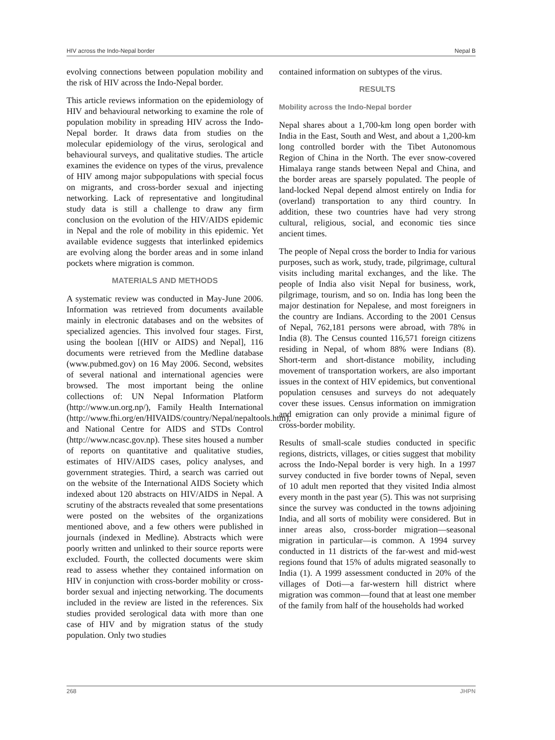HIV across the Indo-Nepal border Nepal B
evolving connections between population mobility and the risk of HIV across the Indo-Nepal border.
This article reviews information on the epidemiology of HIV and behavioural networking to examine the role of population mobility in spreading HIV across the Indo-Nepal border. It draws data from studies on the molecular epidemiology of the virus, serological and behavioural surveys, and qualitative studies. The article examines the evidence on types of the virus, prevalence of HIV among major subpopulations with special focus on migrants, and cross-border sexual and injecting networking. Lack of representative and longitudinal study data is still a challenge to draw any firm conclusion on the evolution of the HIV/AIDS epidemic in Nepal and the role of mobility in this epidemic. Yet available evidence suggests that interlinked epidemics are evolving along the border areas and in some inland pockets where migration is common.
MATERIALS AND METHODS
A systematic review was conducted in May-June 2006. Information was retrieved from documents available mainly in electronic databases and on the websites of specialized agencies. This involved four stages. First, using the boolean [(HIV or AIDS) and Nepal], 116 documents were retrieved from the Medline database (www.pubmed.gov) on 16 May 2006. Second, websites of several national and international agencies were browsed. The most important being the online collections of: UN Nepal Information Platform (http://www.un.org.np/), Family Health International (http://www.fhi.org/en/HIVAIDS/country/Nepal/nepaltools.htm), and National Centre for AIDS and STDs Control (http://www.ncasc.gov.np). These sites housed a number of reports on quantitative and qualitative studies, estimates of HIV/AIDS cases, policy analyses, and government strategies. Third, a search was carried out on the website of the International AIDS Society which indexed about 120 abstracts on HIV/AIDS in Nepal. A scrutiny of the abstracts revealed that some presentations were posted on the websites of the organizations mentioned above, and a few others were published in journals (indexed in Medline). Abstracts which were poorly written and unlinked to their source reports were excluded. Fourth, the collected documents were skim read to assess whether they contained information on HIV in conjunction with cross-border mobility or cross-border sexual and injecting networking. The documents included in the review are listed in the references. Six studies provided serological data with more than one case of HIV and by migration status of the study population. Only two studies
contained information on subtypes of the virus.
RESULTS
Mobility across the Indo-Nepal border
Nepal shares about a 1,700-km long open border with India in the East, South and West, and about a 1,200-km long controlled border with the Tibet Autonomous Region of China in the North. The ever snow-covered Himalaya range stands between Nepal and China, and the border areas are sparsely populated. The people of land-locked Nepal depend almost entirely on India for (overland) transportation to any third country. In addition, these two countries have had very strong cultural, religious, social, and economic ties since ancient times.
The people of Nepal cross the border to India for various purposes, such as work, study, trade, pilgrimage, cultural visits including marital exchanges, and the like. The people of India also visit Nepal for business, work, pilgrimage, tourism, and so on. India has long been the major destination for Nepalese, and most foreigners in the country are Indians. According to the 2001 Census of Nepal, 762,181 persons were abroad, with 78% in India (8). The Census counted 116,571 foreign citizens residing in Nepal, of whom 88% were Indians (8). Short-term and short-distance mobility, including movement of transportation workers, are also important issues in the context of HIV epidemics, but conventional population censuses and surveys do not adequately cover these issues. Census information on immigration and emigration can only provide a minimal figure of cross-border mobility.
Results of small-scale studies conducted in specific regions, districts, villages, or cities suggest that mobility across the Indo-Nepal border is very high. In a 1997 survey conducted in five border towns of Nepal, seven of 10 adult men reported that they visited India almost every month in the past year (5). This was not surprising since the survey was conducted in the towns adjoining India, and all sorts of mobility were considered. But in inner areas also, cross-border migration—seasonal migration in particular—is common. A 1994 survey conducted in 11 districts of the far-west and mid-west regions found that 15% of adults migrated seasonally to India (1). A 1999 assessment conducted in 20% of the villages of Doti—a far-western hill district where migration was common—found that at least one member of the family from half of the households had worked
268 JHPN